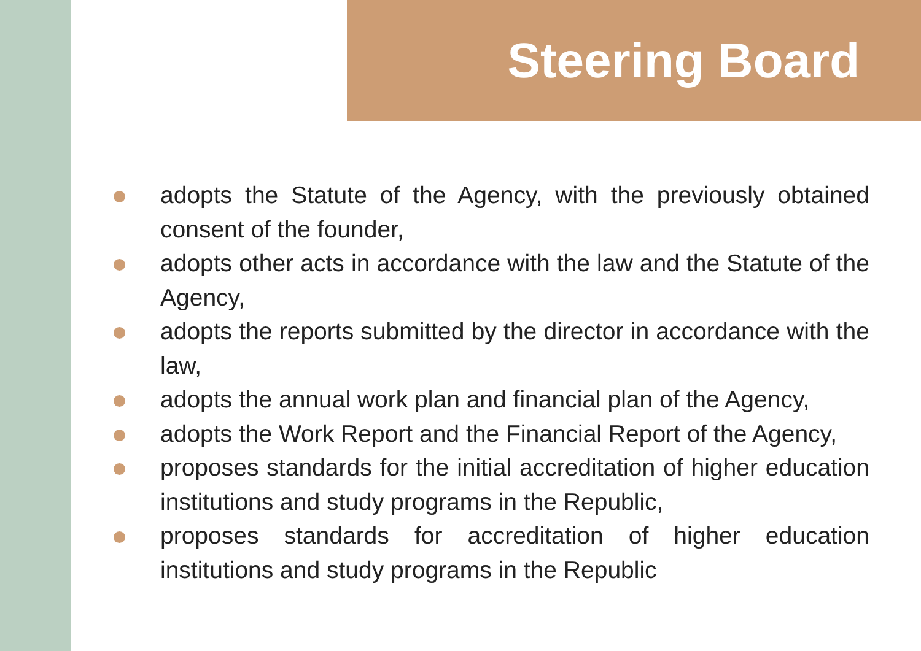Steering Board
adopts the Statute of the Agency, with the previously obtained consent of the founder,
adopts other acts in accordance with the law and the Statute of the Agency,
adopts the reports submitted by the director in accordance with the law,
adopts the annual work plan and financial plan of the Agency,
adopts the Work Report and the Financial Report of the Agency,
proposes standards for the initial accreditation of higher education institutions and study programs in the Republic,
proposes standards for accreditation of higher education institutions and study programs in the Republic